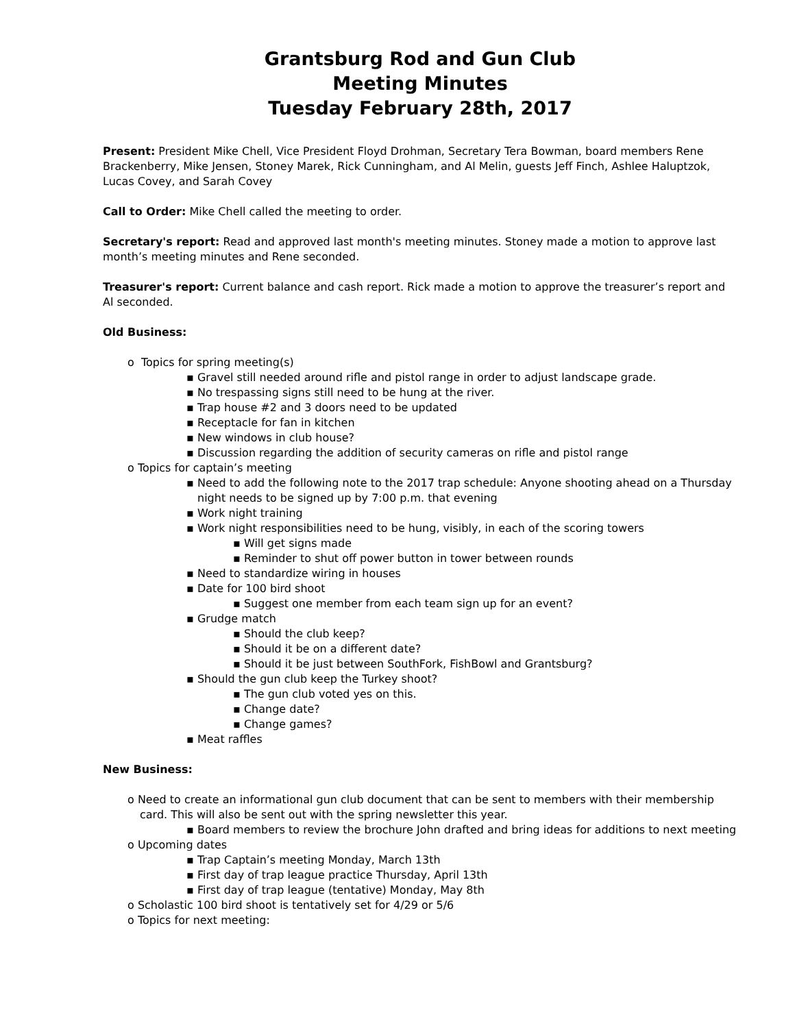Grantsburg Rod and Gun Club
Meeting Minutes
Tuesday February 28th, 2017
Present: President Mike Chell, Vice President Floyd Drohman, Secretary Tera Bowman, board members Rene Brackenberry, Mike Jensen, Stoney Marek, Rick Cunningham, and Al Melin, guests Jeff Finch, Ashlee Haluptzok, Lucas Covey, and Sarah Covey
Call to Order: Mike Chell called the meeting to order.
Secretary's report: Read and approved last month's meeting minutes. Stoney made a motion to approve last month’s meeting minutes and Rene seconded.
Treasurer's report: Current balance and cash report. Rick made a motion to approve the treasurer’s report and Al seconded.
Old Business:
o Topics for spring meeting(s)
▪ Gravel still needed around rifle and pistol range in order to adjust landscape grade.
▪ No trespassing signs still need to be hung at the river.
▪ Trap house #2 and 3 doors need to be updated
▪ Receptacle for fan in kitchen
▪ New windows in club house?
▪ Discussion regarding the addition of security cameras on rifle and pistol range
o Topics for captain’s meeting
▪ Need to add the following note to the 2017 trap schedule: Anyone shooting ahead on a Thursday night needs to be signed up by 7:00 p.m. that evening
▪ Work night training
▪ Work night responsibilities need to be hung, visibly, in each of the scoring towers
▪ Will get signs made
▪ Reminder to shut off power button in tower between rounds
▪ Need to standardize wiring in houses
▪ Date for 100 bird shoot
▪ Suggest one member from each team sign up for an event?
▪ Grudge match
▪ Should the club keep?
▪ Should it be on a different date?
▪ Should it be just between SouthFork, FishBowl and Grantsburg?
▪ Should the gun club keep the Turkey shoot?
▪ The gun club voted yes on this.
▪ Change date?
▪ Change games?
▪ Meat raffles
New Business:
o Need to create an informational gun club document that can be sent to members with their membership card. This will also be sent out with the spring newsletter this year.
▪ Board members to review the brochure John drafted and bring ideas for additions to next meeting
o Upcoming dates
▪ Trap Captain’s meeting Monday, March 13th
▪ First day of trap league practice Thursday, April 13th
▪ First day of trap league (tentative) Monday, May 8th
o Scholastic 100 bird shoot is tentatively set for 4/29 or 5/6
o Topics for next meeting: